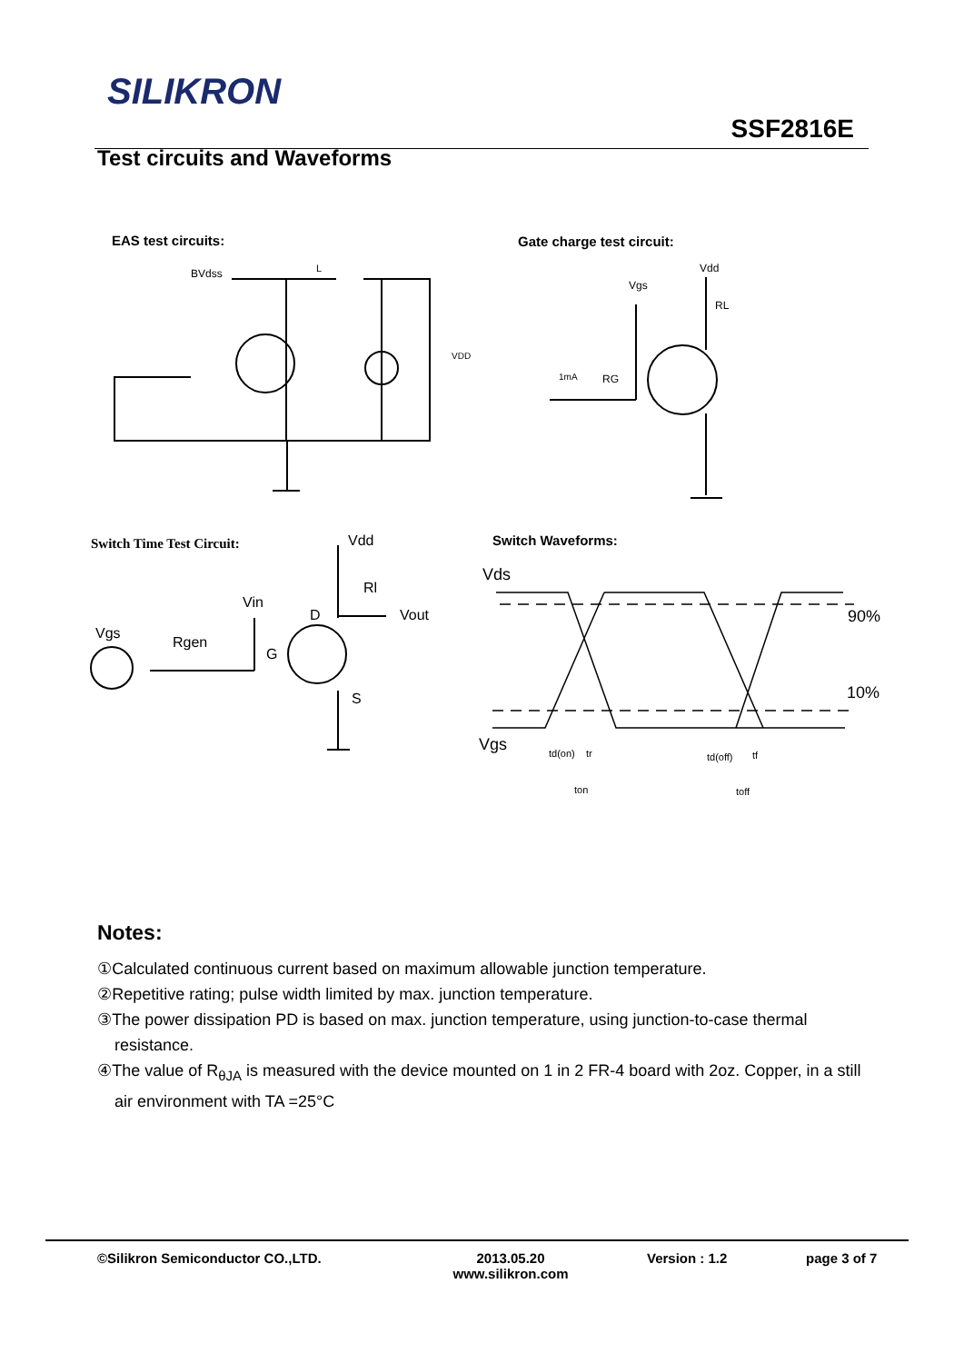SILIKRON
SSF2816E
Test circuits and Waveforms
EAS test circuits: Gate charge test circuit:
Switch Time Test Circuit: Switch Waveforms:
BVdss
L
VDD
Vdd
Vgs
RL
1mA
RG
Vdd
Rl
Vin
Vout
D
Vgs
Rgen
G
S
Vds
Vgs
90%
10%
td(on)
tr
td(off)
tf
ton
toff
Notes:
①Calculated continuous current based on maximum allowable junction temperature.
②Repetitive rating; pulse width limited by max. junction temperature.
③The power dissipation PD is based on max. junction temperature, using junction-to-case thermal resistance.
④The value of R<sub>θJA</sub> is measured with the device mounted on 1 in 2 FR-4 board with 2oz. Copper, in a still air environment with TA =25°C
©Silikron Semiconductor CO.,LTD. 2013.05.20
www.silikron.com
Version : 1.2 page 3 of 7